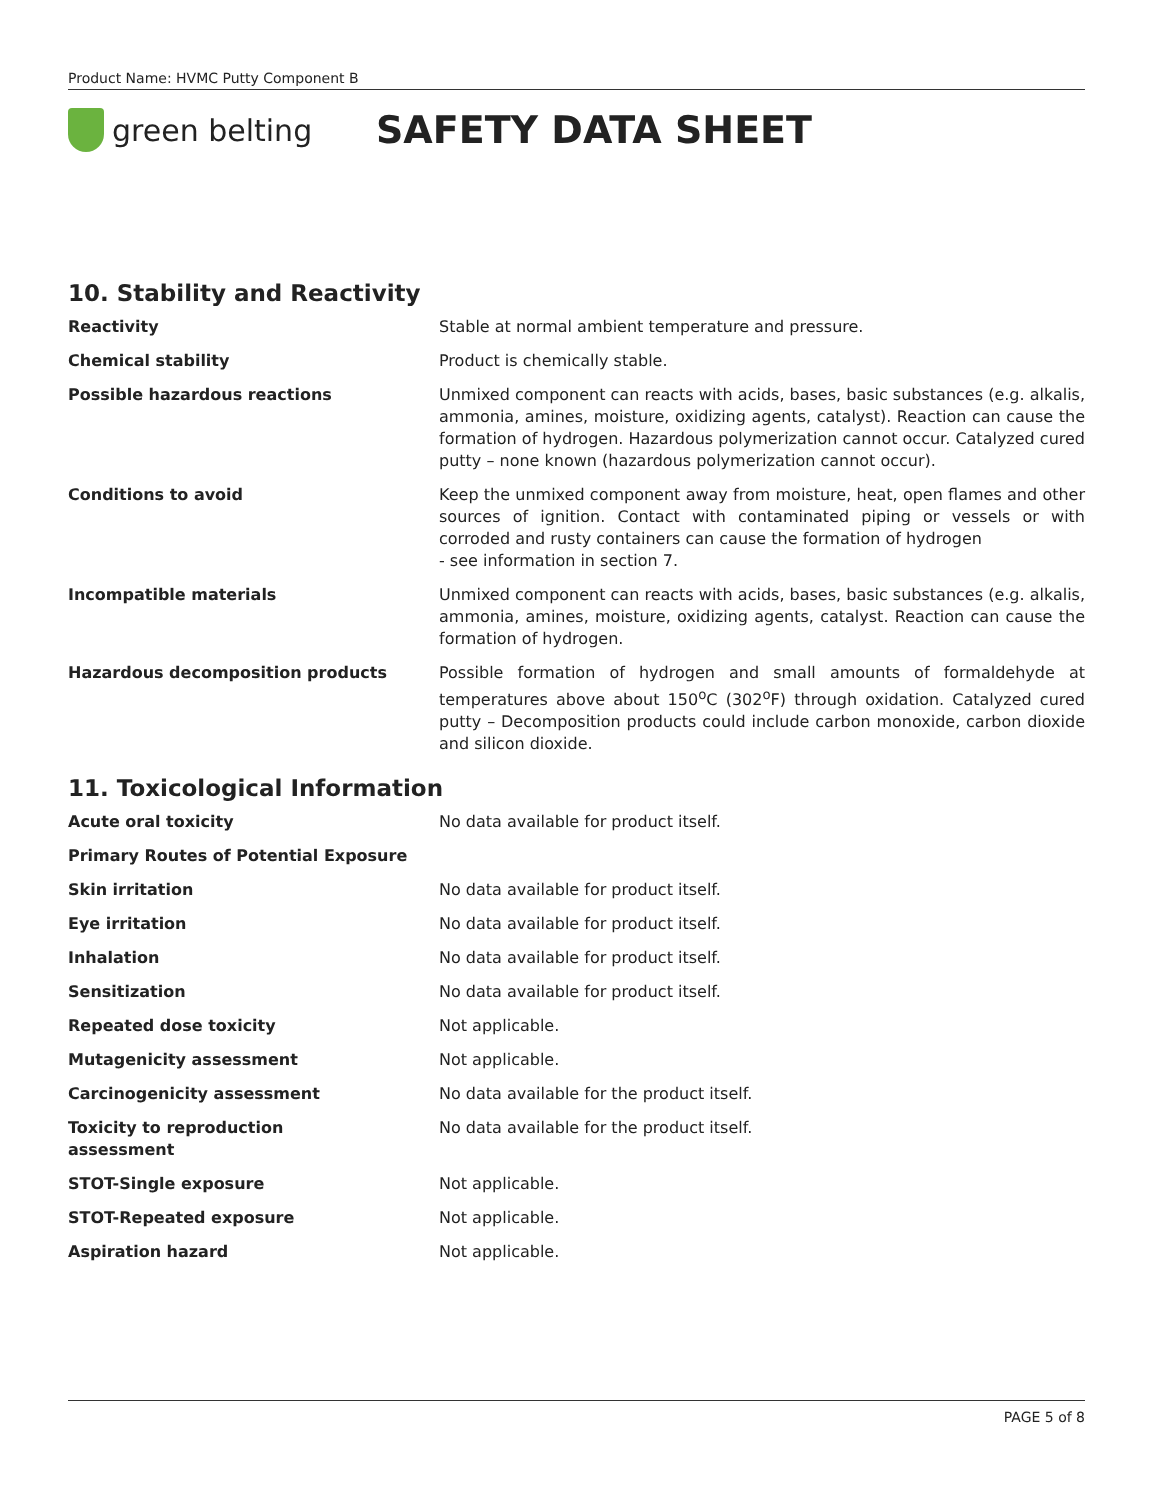Product Name: HVMC Putty Component B
green belting
SAFETY DATA SHEET
10. Stability and Reactivity
| Reactivity | Stable at normal ambient temperature and pressure. |
| Chemical stability | Product is chemically stable. |
| Possible hazardous reactions | Unmixed component can reacts with acids, bases, basic substances (e.g. alkalis, ammonia, amines, moisture, oxidizing agents, catalyst). Reaction can cause the formation of hydrogen. Hazardous polymerization cannot occur. Catalyzed cured putty – none known (hazardous polymerization cannot occur). |
| Conditions to avoid | Keep the unmixed component away from moisture, heat, open flames and other sources of ignition. Contact with contaminated piping or vessels or with corroded and rusty containers can cause the formation of hydrogen - see information in section 7. |
| Incompatible materials | Unmixed component can reacts with acids, bases, basic substances (e.g. alkalis, ammonia, amines, moisture, oxidizing agents, catalyst. Reaction can cause the formation of hydrogen. |
| Hazardous decomposition products | Possible formation of hydrogen and small amounts of formaldehyde at temperatures above about 150<sup>o</sup>C (302<sup>o</sup>F) through oxidation. Catalyzed cured putty – Decomposition products could include carbon monoxide, carbon dioxide and silicon dioxide. |
11. Toxicological Information
| Acute oral toxicity | No data available for product itself. |
| Primary Routes of Potential Exposure | |
| Skin irritation | No data available for product itself. |
| Eye irritation | No data available for product itself. |
| Inhalation | No data available for product itself. |
| Sensitization | No data available for product itself. |
| Repeated dose toxicity | Not applicable. |
| Mutagenicity assessment | Not applicable. |
| Carcinogenicity assessment | No data available for the product itself. |
| Toxicity to reproduction assessment | No data available for the product itself. |
| STOT-Single exposure | Not applicable. |
| STOT-Repeated exposure | Not applicable. |
| Aspiration hazard | Not applicable. |
PAGE 5 of 8